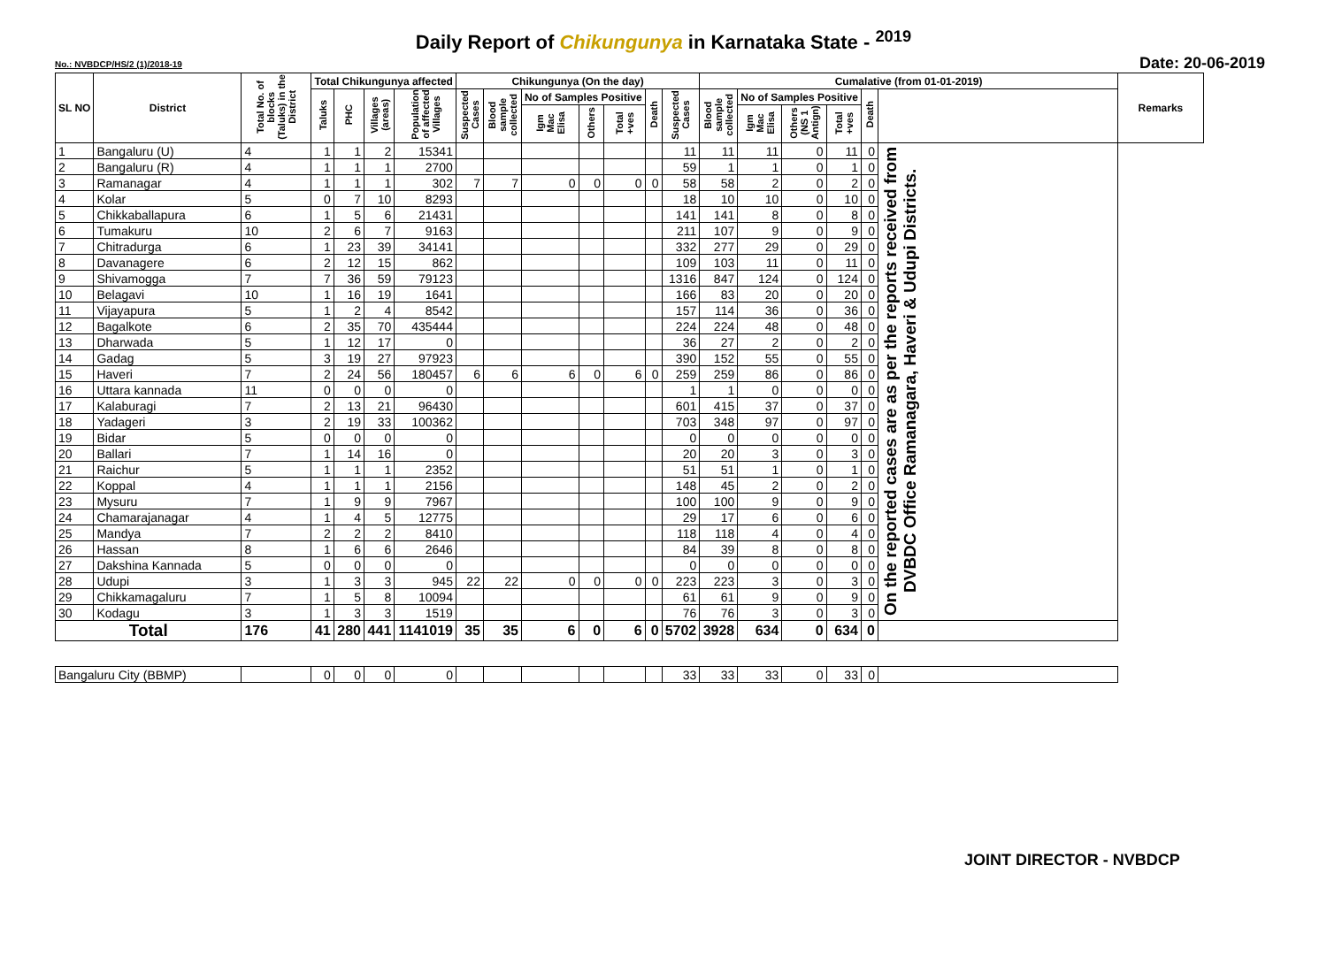Daily Report of Chikungunya in Karnataka State - <sup>2019</sup>
No.: NVBDCP/HS/2 (1)/2018-19 Date: 20-06-2019
| SL NO | District | Total No. of blocks (Taluks) in the District | Total Chikungunya affected | | | | Chikungunya (On the day) | | | | | | | Cumalative (from 01-01-2019) | | | | | | Remarks |
| --- | --- | --- | --- | --- | --- | --- | --- | --- | --- | --- | --- | --- | --- | --- | --- | --- | --- | --- | --- | --- |
| | | | Taluks | PHC | Villages (areas) | Population of affected Villages | Suspected Cases | Blood sample collected | No of Samples Positive | | | Death | Suspected Cases | Blood sample collected | No of Samples Positive | | | Death | | |
| | | | | | | | | | Igm Mac Elisa | Others | Total +ves | | | | Igm Mac Elisa | Others (NS 1 Antign) | Total +ves | | | |
| 1 | Bangaluru (U) | 4 | 1 | 1 | 2 | 15341 | | | | | | | 11 | 11 | 11 | 0 | 11 | 0 | On the reported cases are as per the reports received from DVBDC Office Ramanagara, Haveri & Udupi Districts. | |
| 2 | Bangaluru (R) | 4 | 1 | 1 | 1 | 2700 | | | | | | | 59 | 1 | 1 | 0 | 1 | 0 | | |
| 3 | Ramanagar | 4 | 1 | 1 | 1 | 302 | 7 | 7 | 0 | 0 | 0 | 0 | 58 | 58 | 2 | 0 | 2 | 0 | | |
| 4 | Kolar | 5 | 0 | 7 | 10 | 8293 | | | | | | | 18 | 10 | 10 | 0 | 10 | 0 | | |
| 5 | Chikkaballapura | 6 | 1 | 5 | 6 | 21431 | | | | | | | 141 | 141 | 8 | 0 | 8 | 0 | | |
| 6 | Tumakuru | 10 | 2 | 6 | 7 | 9163 | | | | | | | 211 | 107 | 9 | 0 | 9 | 0 | | |
| 7 | Chitradurga | 6 | 1 | 23 | 39 | 34141 | | | | | | | 332 | 277 | 29 | 0 | 29 | 0 | | |
| 8 | Davanagere | 6 | 2 | 12 | 15 | 862 | | | | | | | 109 | 103 | 11 | 0 | 11 | 0 | | |
| 9 | Shivamogga | 7 | 7 | 36 | 59 | 79123 | | | | | | | 1316 | 847 | 124 | 0 | 124 | 0 | | |
| 10 | Belagavi | 10 | 1 | 16 | 19 | 1641 | | | | | | | 166 | 83 | 20 | 0 | 20 | 0 | | |
| 11 | Vijayapura | 5 | 1 | 2 | 4 | 8542 | | | | | | | 157 | 114 | 36 | 0 | 36 | 0 | | |
| 12 | Bagalkote | 6 | 2 | 35 | 70 | 435444 | | | | | | | 224 | 224 | 48 | 0 | 48 | 0 | | |
| 13 | Dharwada | 5 | 1 | 12 | 17 | 0 | | | | | | | 36 | 27 | 2 | 0 | 2 | 0 | | |
| 14 | Gadag | 5 | 3 | 19 | 27 | 97923 | | | | | | | 390 | 152 | 55 | 0 | 55 | 0 | | |
| 15 | Haveri | 7 | 2 | 24 | 56 | 180457 | 6 | 6 | 6 | 0 | 6 | 0 | 259 | 259 | 86 | 0 | 86 | 0 | | |
| 16 | Uttara kannada | 11 | 0 | 0 | 0 | 0 | | | | | | | 1 | 1 | 0 | 0 | 0 | 0 | | |
| 17 | Kalaburagi | 7 | 2 | 13 | 21 | 96430 | | | | | | | 601 | 415 | 37 | 0 | 37 | 0 | | |
| 18 | Yadageri | 3 | 2 | 19 | 33 | 100362 | | | | | | | 703 | 348 | 97 | 0 | 97 | 0 | | |
| 19 | Bidar | 5 | 0 | 0 | 0 | 0 | | | | | | | 0 | 0 | 0 | 0 | 0 | 0 | | |
| 20 | Ballari | 7 | 1 | 14 | 16 | 0 | | | | | | | 20 | 20 | 3 | 0 | 3 | 0 | | |
| 21 | Raichur | 5 | 1 | 1 | 1 | 2352 | | | | | | | 51 | 51 | 1 | 0 | 1 | 0 | | |
| 22 | Koppal | 4 | 1 | 1 | 1 | 2156 | | | | | | | 148 | 45 | 2 | 0 | 2 | 0 | | |
| 23 | Mysuru | 7 | 1 | 9 | 9 | 7967 | | | | | | | 100 | 100 | 9 | 0 | 9 | 0 | | |
| 24 | Chamarajanagar | 4 | 1 | 4 | 5 | 12775 | | | | | | | 29 | 17 | 6 | 0 | 6 | 0 | | |
| 25 | Mandya | 7 | 2 | 2 | 2 | 8410 | | | | | | | 118 | 118 | 4 | 0 | 4 | 0 | | |
| 26 | Hassan | 8 | 1 | 6 | 6 | 2646 | | | | | | | 84 | 39 | 8 | 0 | 8 | 0 | | |
| 27 | Dakshina Kannada | 5 | 0 | 0 | 0 | 0 | | | | | | | 0 | 0 | 0 | 0 | 0 | 0 | | |
| 28 | Udupi | 3 | 1 | 3 | 3 | 945 | 22 | 22 | 0 | 0 | 0 | 0 | 223 | 223 | 3 | 0 | 3 | 0 | | |
| 29 | Chikkamagaluru | 7 | 1 | 5 | 8 | 10094 | | | | | | | 61 | 61 | 9 | 0 | 9 | 0 | | |
| 30 | Kodagu | 3 | 1 | 3 | 3 | 1519 | | | | | | | 76 | 76 | 3 | 0 | 3 | 0 | | |
| Total | | 176 | 41 | 280 | 441 | 1141019 | 35 | 35 | 6 | 0 | 6 | 0 | 5702 | 3928 | 634 | 0 | 634 | 0 | | |
| Bangaluru City (BBMP) | | | 0 | 0 | 0 | 0 | | | | | | | 33 | 33 | 33 | 0 | 33 | 0 | | |
JOINT DIRECTOR - NVBDCP